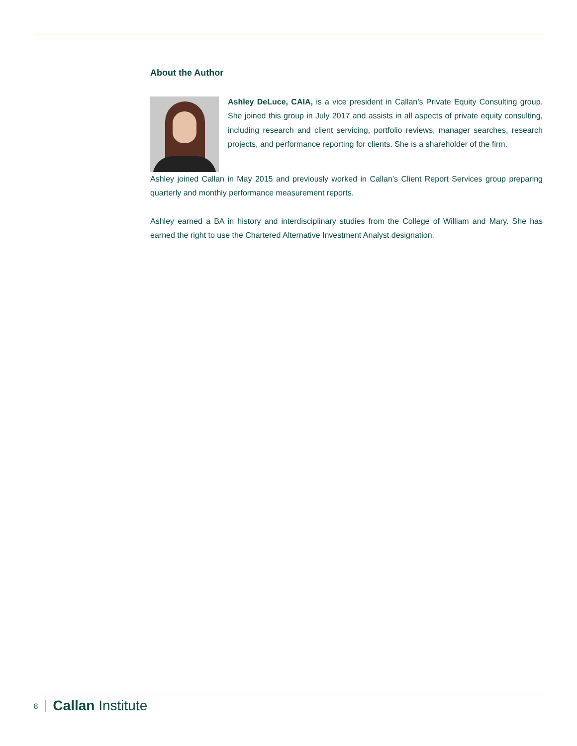About the Author
Ashley DeLuce, CAIA, is a vice president in Callan’s Private Equity Consulting group. She joined this group in July 2017 and assists in all aspects of private equity consulting, including research and client servicing, portfolio reviews, manager searches, research projects, and performance reporting for clients. She is a shareholder of the firm.
Ashley joined Callan in May 2015 and previously worked in Callan’s Client Report Services group preparing quarterly and monthly performance measurement reports.
Ashley earned a BA in history and interdisciplinary studies from the College of William and Mary. She has earned the right to use the Chartered Alternative Investment Analyst designation.
8 Callan Institute